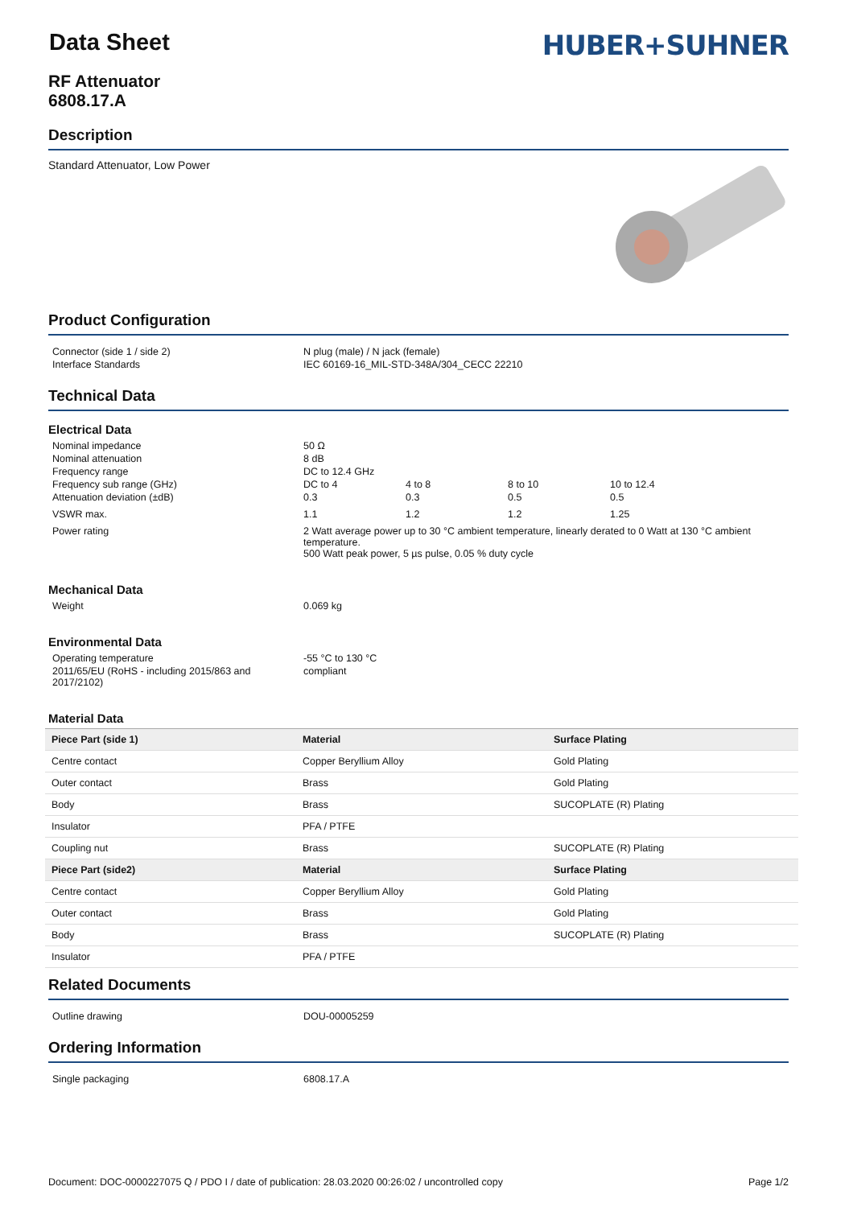Data Sheet
RF Attenuator
6808.17.A
HUBER+SUHNER
Description
Standard Attenuator, Low Power
Product Configuration
| Connector (side 1 / side 2) | N plug (male) / N jack (female) |
| Interface Standards | IEC 60169-16_MIL-STD-348A/304_CECC 22210 |
Technical Data
Electrical Data
| Nominal impedance | 50 Ω | | | |
| Nominal attenuation | 8 dB | | | |
| Frequency range | DC to 12.4 GHz | | | |
| Frequency sub range (GHz) | DC to 4 | 4 to 8 | 8 to 10 | 10 to 12.4 |
| Attenuation deviation (±dB) | 0.3 | 0.3 | 0.5 | 0.5 |
| VSWR max. | 1.1 | 1.2 | 1.2 | 1.25 |
| Power rating | 2 Watt average power up to 30 °C ambient temperature, linearly derated to 0 Watt at 130 °C ambient temperature. 500 Watt peak power, 5 µs pulse, 0.05 % duty cycle | | | |
Mechanical Data
| Weight | 0.069 kg |
Environmental Data
| Operating temperature | -55 °C to 130 °C |
| 2011/65/EU (RoHS - including 2015/863 and 2017/2102) | compliant |
Material Data
| Piece Part (side 1) | Material | Surface Plating |
| --- | --- | --- |
| Centre contact | Copper Beryllium Alloy | Gold Plating |
| Outer contact | Brass | Gold Plating |
| Body | Brass | SUCOPLATE (R) Plating |
| Insulator | PFA / PTFE | |
| Coupling nut | Brass | SUCOPLATE (R) Plating |
| Piece Part (side2) | Material | Surface Plating |
| Centre contact | Copper Beryllium Alloy | Gold Plating |
| Outer contact | Brass | Gold Plating |
| Body | Brass | SUCOPLATE (R) Plating |
| Insulator | PFA / PTFE | |
Related Documents
| Outline drawing | DOU-00005259 |
Ordering Information
| Single packaging | 6808.17.A |
Document: DOC-0000227075 Q / PDO I / date of publication: 28.03.2020 00:26:02 / uncontrolled copy Page 1/2